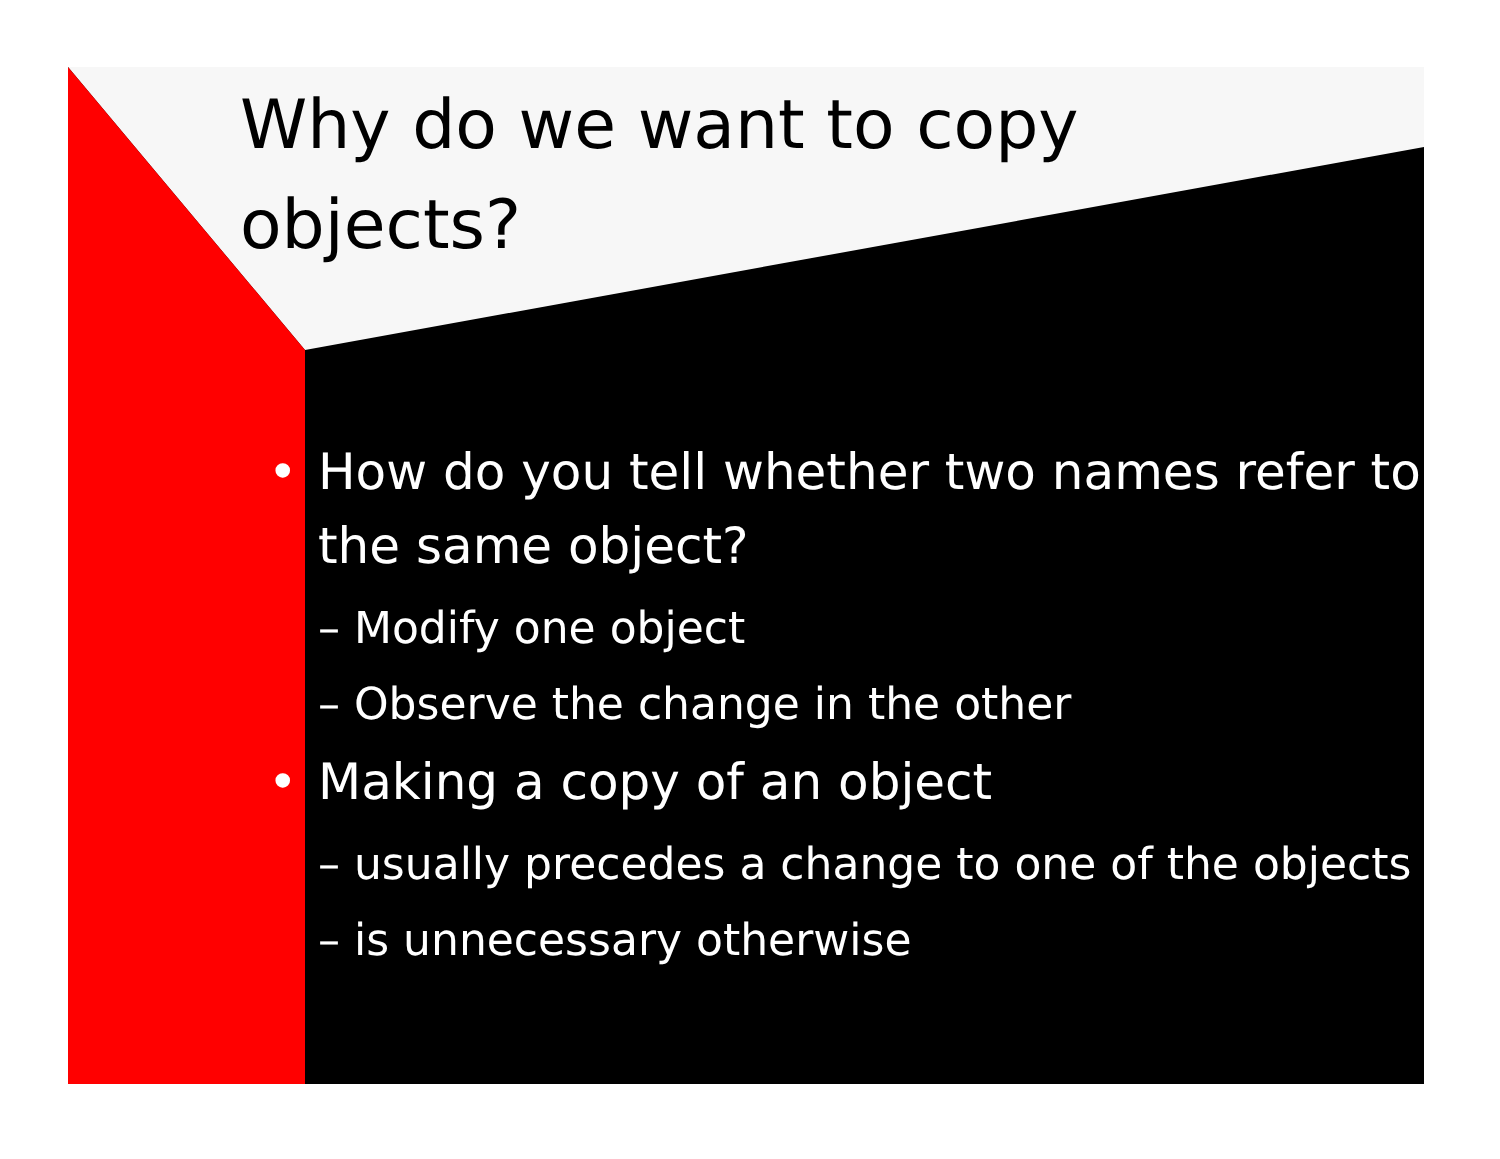Why do we want to copy objects?
• How do you tell whether two names refer to the same object?
– Modify one object
– Observe the change in the other
• Making a copy of an object
– usually precedes a change to one of the objects
– is unnecessary otherwise